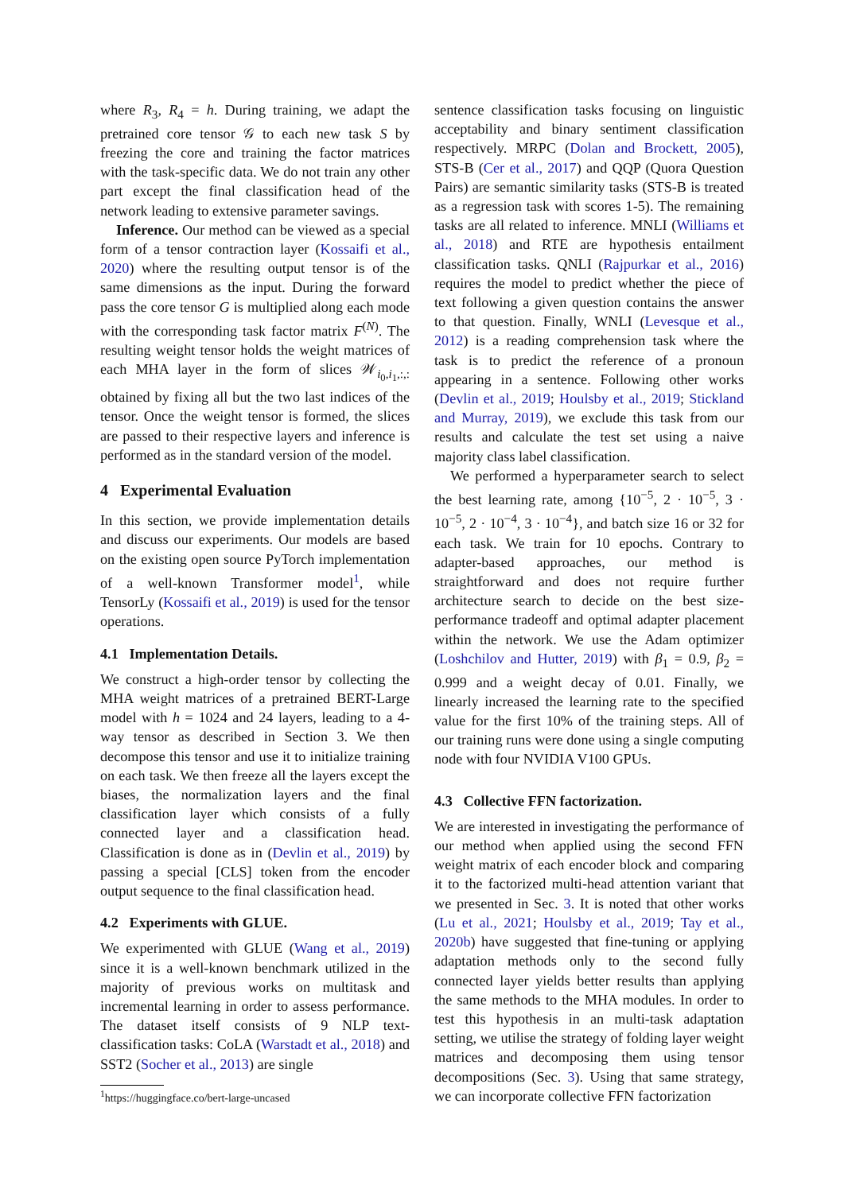where R<sub>3</sub>, R<sub>4</sub> = h. During training, we adapt the pretrained core tensor 𝒢 to each new task S by freezing the core and training the factor matrices with the task-specific data. We do not train any other part except the final classification head of the network leading to extensive parameter savings.
Inference. Our method can be viewed as a special form of a tensor contraction layer (Kossaifi et al., 2020) where the resulting output tensor is of the same dimensions as the input. During the forward pass the core tensor G is multiplied along each mode with the corresponding task factor matrix F<sup>(N)</sup>. The resulting weight tensor holds the weight matrices of each MHA layer in the form of slices 𝒲<sub>i<sub>0</sub>,i<sub>1</sub>,:,:</sub> obtained by fixing all but the two last indices of the tensor. Once the weight tensor is formed, the slices are passed to their respective layers and inference is performed as in the standard version of the model.
4 Experimental Evaluation
In this section, we provide implementation details and discuss our experiments. Our models are based on the existing open source PyTorch implementation of a well-known Transformer model<sup>1</sup>, while TensorLy (Kossaifi et al., 2019) is used for the tensor operations.
4.1 Implementation Details.
We construct a high-order tensor by collecting the MHA weight matrices of a pretrained BERT-Large model with h = 1024 and 24 layers, leading to a 4-way tensor as described in Section 3. We then decompose this tensor and use it to initialize training on each task. We then freeze all the layers except the biases, the normalization layers and the final classification layer which consists of a fully connected layer and a classification head. Classification is done as in (Devlin et al., 2019) by passing a special [CLS] token from the encoder output sequence to the final classification head.
4.2 Experiments with GLUE.
We experimented with GLUE (Wang et al., 2019) since it is a well-known benchmark utilized in the majority of previous works on multitask and incremental learning in order to assess performance. The dataset itself consists of 9 NLP text-classification tasks: CoLA (Warstadt et al., 2018) and SST2 (Socher et al., 2013) are single
<sup>1</sup> https://huggingface.co/bert-large-uncased
sentence classification tasks focusing on linguistic acceptability and binary sentiment classification respectively. MRPC (Dolan and Brockett, 2005), STS-B (Cer et al., 2017) and QQP (Quora Question Pairs) are semantic similarity tasks (STS-B is treated as a regression task with scores 1-5). The remaining tasks are all related to inference. MNLI (Williams et al., 2018) and RTE are hypothesis entailment classification tasks. QNLI (Rajpurkar et al., 2016) requires the model to predict whether the piece of text following a given question contains the answer to that question. Finally, WNLI (Levesque et al., 2012) is a reading comprehension task where the task is to predict the reference of a pronoun appearing in a sentence. Following other works (Devlin et al., 2019; Houlsby et al., 2019; Stickland and Murray, 2019), we exclude this task from our results and calculate the test set using a naive majority class label classification.
We performed a hyperparameter search to select the best learning rate, among {10<sup>−5</sup>, 2 · 10<sup>−5</sup>, 3 · 10<sup>−5</sup>, 2 · 10<sup>−4</sup>, 3 · 10<sup>−4</sup>}, and batch size 16 or 32 for each task. We train for 10 epochs. Contrary to adapter-based approaches, our method is straightforward and does not require further architecture search to decide on the best size-performance tradeoff and optimal adapter placement within the network. We use the Adam optimizer (Loshchilov and Hutter, 2019) with β<sub>1</sub> = 0.9, β<sub>2</sub> = 0.999 and a weight decay of 0.01. Finally, we linearly increased the learning rate to the specified value for the first 10% of the training steps. All of our training runs were done using a single computing node with four NVIDIA V100 GPUs.
4.3 Collective FFN factorization.
We are interested in investigating the performance of our method when applied using the second FFN weight matrix of each encoder block and comparing it to the factorized multi-head attention variant that we presented in Sec. 3. It is noted that other works (Lu et al., 2021; Houlsby et al., 2019; Tay et al., 2020b) have suggested that fine-tuning or applying adaptation methods only to the second fully connected layer yields better results than applying the same methods to the MHA modules. In order to test this hypothesis in an multi-task adaptation setting, we utilise the strategy of folding layer weight matrices and decomposing them using tensor decompositions (Sec. 3). Using that same strategy, we can incorporate collective FFN factorization